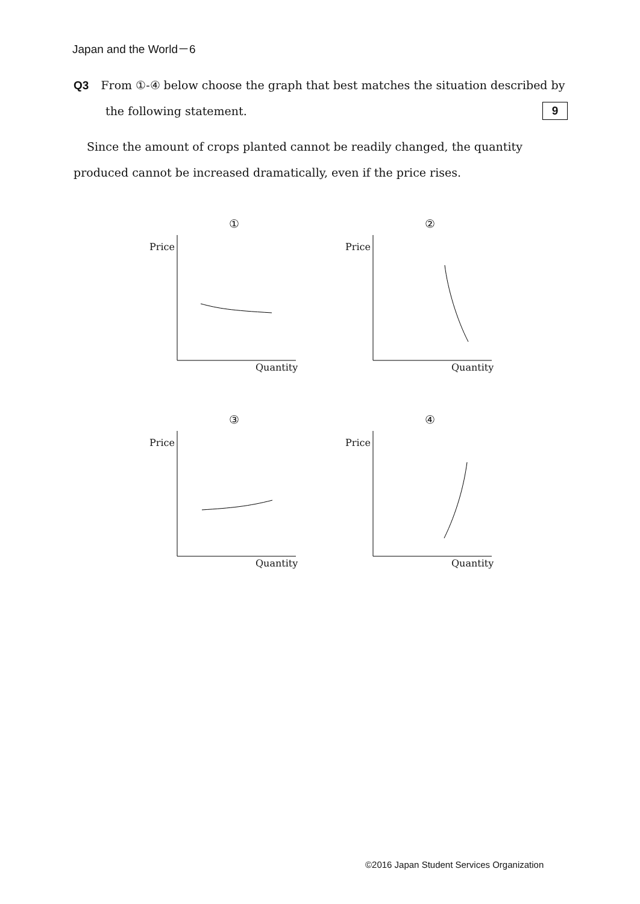Japan and the World－6
Q3 From ①-④ below choose the graph that best matches the situation described by
the following statement. 9
Since the amount of crops planted cannot be readily changed, the quantity produced cannot be increased dramatically, even if the price rises.
①
Price
Quantity
②
Price
Quantity
③
Price
Quantity
④
Price
Quantity
©2016 Japan Student Services Organization